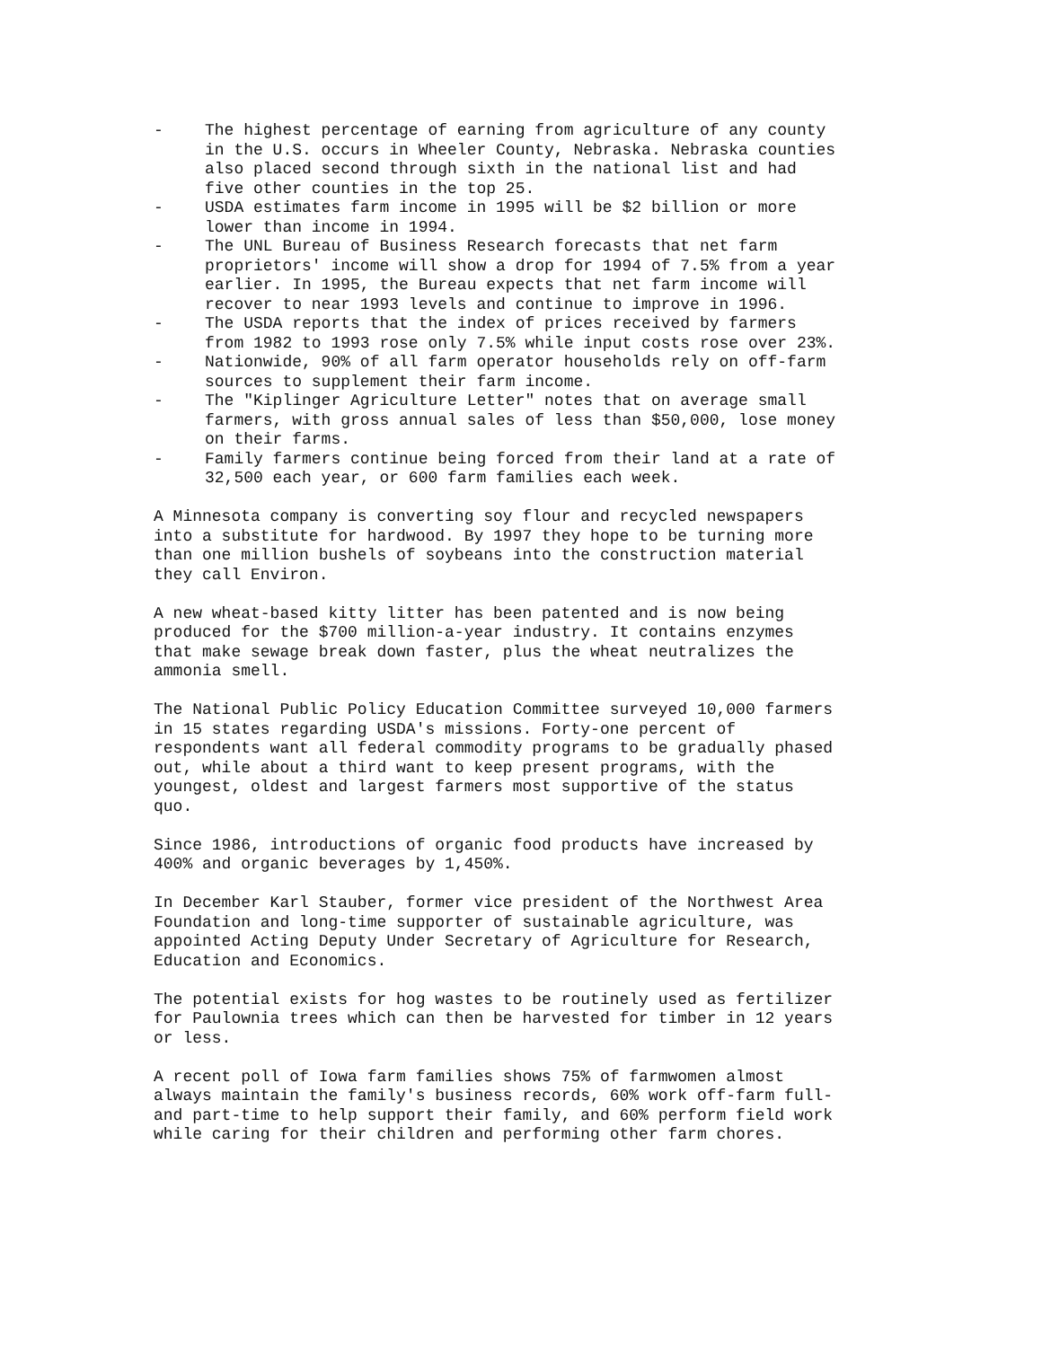- The highest percentage of earning from agriculture of any county in the U.S. occurs in Wheeler County, Nebraska. Nebraska counties also placed second through sixth in the national list and had five other counties in the top 25.
- USDA estimates farm income in 1995 will be $2 billion or more lower than income in 1994.
- The UNL Bureau of Business Research forecasts that net farm proprietors' income will show a drop for 1994 of 7.5% from a year earlier. In 1995, the Bureau expects that net farm income will recover to near 1993 levels and continue to improve in 1996.
- The USDA reports that the index of prices received by farmers from 1982 to 1993 rose only 7.5% while input costs rose over 23%.
- Nationwide, 90% of all farm operator households rely on off-farm sources to supplement their farm income.
- The "Kiplinger Agriculture Letter" notes that on average small farmers, with gross annual sales of less than $50,000, lose money on their farms.
- Family farmers continue being forced from their land at a rate of 32,500 each year, or 600 farm families each week.
A Minnesota company is converting soy flour and recycled newspapers into a substitute for hardwood. By 1997 they hope to be turning more than one million bushels of soybeans into the construction material they call Environ.
A new wheat-based kitty litter has been patented and is now being produced for the $700 million-a-year industry. It contains enzymes that make sewage break down faster, plus the wheat neutralizes the ammonia smell.
The National Public Policy Education Committee surveyed 10,000 farmers in 15 states regarding USDA's missions. Forty-one percent of respondents want all federal commodity programs to be gradually phased out, while about a third want to keep present programs, with the youngest, oldest and largest farmers most supportive of the status quo.
Since 1986, introductions of organic food products have increased by 400% and organic beverages by 1,450%.
In December Karl Stauber, former vice president of the Northwest Area Foundation and long-time supporter of sustainable agriculture, was appointed Acting Deputy Under Secretary of Agriculture for Research, Education and Economics.
The potential exists for hog wastes to be routinely used as fertilizer for Paulownia trees which can then be harvested for timber in 12 years or less.
A recent poll of Iowa farm families shows 75% of farmwomen almost always maintain the family's business records, 60% work off-farm full- and part-time to help support their family, and 60% perform field work while caring for their children and performing other farm chores.